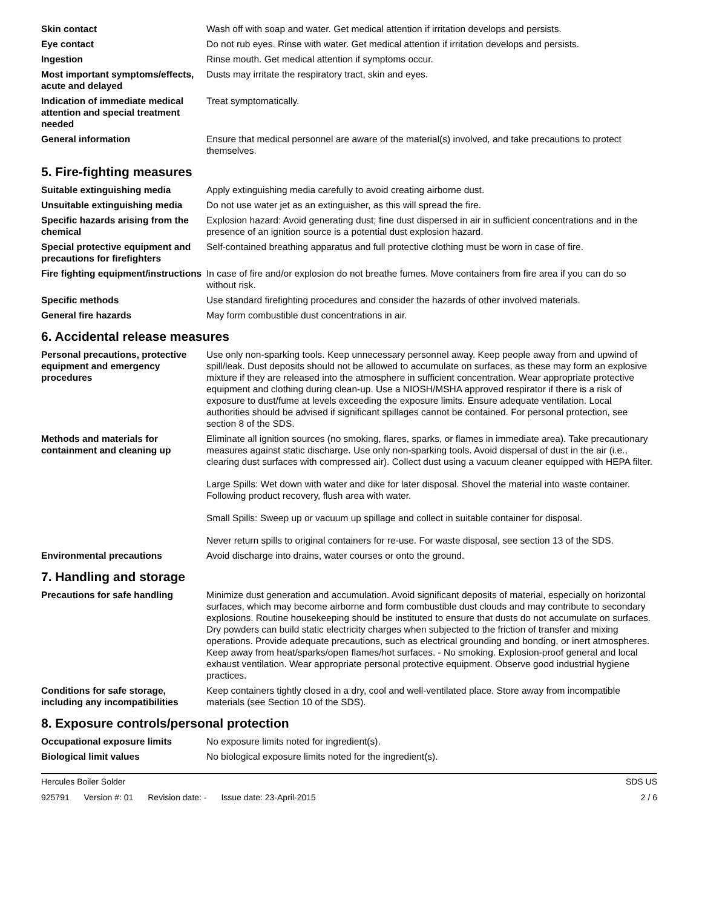Skin contact Wash off with soap and water. Get medical attention if irritation develops and persists.
Eye contact Do not rub eyes. Rinse with water. Get medical attention if irritation develops and persists.
Ingestion Rinse mouth. Get medical attention if symptoms occur.
Most important symptoms/effects, acute and delayed
Dusts may irritate the respiratory tract, skin and eyes.
Indication of immediate medical attention and special treatment needed
Treat symptomatically.
General information Ensure that medical personnel are aware of the material(s) involved, and take precautions to protect themselves.
5. Fire-fighting measures
Suitable extinguishing media Apply extinguishing media carefully to avoid creating airborne dust.
Unsuitable extinguishing media
Do not use water jet as an extinguisher, as this will spread the fire.
Specific hazards arising from the chemical
Explosion hazard: Avoid generating dust; fine dust dispersed in air in sufficient concentrations and in the presence of an ignition source is a potential dust explosion hazard.
Special protective equipment and precautions for firefighters
Self-contained breathing apparatus and full protective clothing must be worn in case of fire.
Fire fighting equipment/instructions
In case of fire and/or explosion do not breathe fumes. Move containers from fire area if you can do so without risk.
Specific methods Use standard firefighting procedures and consider the hazards of other involved materials.
General fire hazards May form combustible dust concentrations in air.
6. Accidental release measures
Personal precautions, protective equipment and emergency procedures
Use only non-sparking tools. Keep unnecessary personnel away. Keep people away from and upwind of spill/leak. Dust deposits should not be allowed to accumulate on surfaces, as these may form an explosive mixture if they are released into the atmosphere in sufficient concentration. Wear appropriate protective equipment and clothing during clean-up. Use a NIOSH/MSHA approved respirator if there is a risk of exposure to dust/fume at levels exceeding the exposure limits. Ensure adequate ventilation. Local authorities should be advised if significant spillages cannot be contained. For personal protection, see section 8 of the SDS.
Methods and materials for containment and cleaning up
Eliminate all ignition sources (no smoking, flares, sparks, or flames in immediate area). Take precautionary measures against static discharge. Use only non-sparking tools. Avoid dispersal of dust in the air (i.e., clearing dust surfaces with compressed air). Collect dust using a vacuum cleaner equipped with HEPA filter.
Large Spills: Wet down with water and dike for later disposal. Shovel the material into waste container. Following product recovery, flush area with water.
Small Spills: Sweep up or vacuum up spillage and collect in suitable container for disposal.
Never return spills to original containers for re-use. For waste disposal, see section 13 of the SDS.
Environmental precautions Avoid discharge into drains, water courses or onto the ground.
7. Handling and storage
Precautions for safe handling Minimize dust generation and accumulation. Avoid significant deposits of material, especially on horizontal surfaces, which may become airborne and form combustible dust clouds and may contribute to secondary explosions. Routine housekeeping should be instituted to ensure that dusts do not accumulate on surfaces. Dry powders can build static electricity charges when subjected to the friction of transfer and mixing operations. Provide adequate precautions, such as electrical grounding and bonding, or inert atmospheres. Keep away from heat/sparks/open flames/hot surfaces. - No smoking. Explosion-proof general and local exhaust ventilation. Wear appropriate personal protective equipment. Observe good industrial hygiene practices.
Conditions for safe storage, including any incompatibilities
Keep containers tightly closed in a dry, cool and well-ventilated place. Store away from incompatible materials (see Section 10 of the SDS).
8. Exposure controls/personal protection
Occupational exposure limits No exposure limits noted for ingredient(s).
Biological limit values No biological exposure limits noted for the ingredient(s).
Hercules Boiler Solder SDS US
925791 Version #: 01 Revision date: - Issue date: 23-April-2015
2 / 6